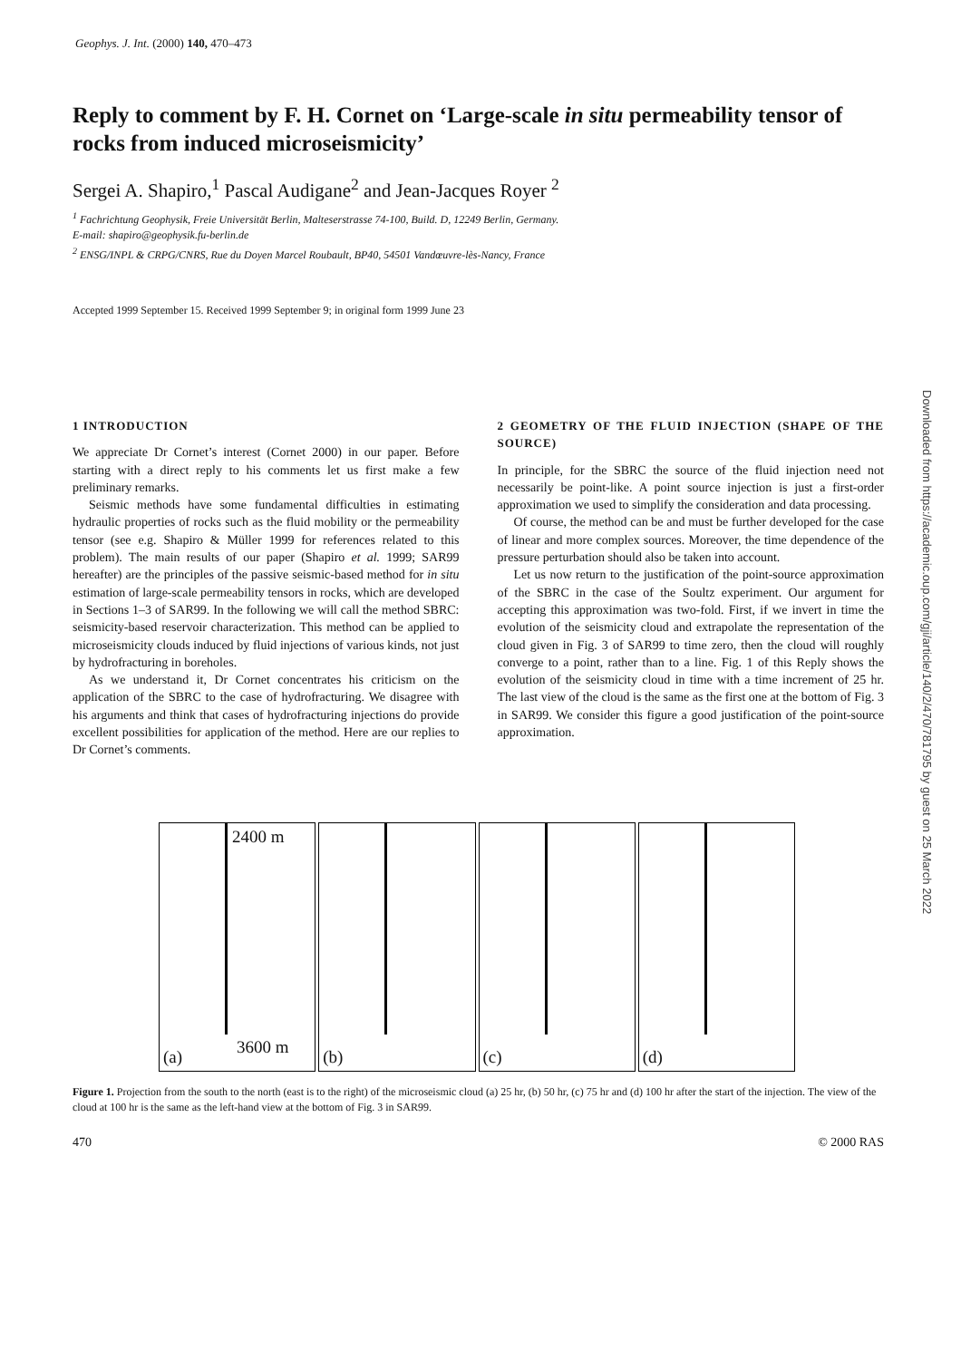Geophys. J. Int. (2000) 140, 470–473
Reply to comment by F. H. Cornet on ‘Large-scale in situ permeability tensor of rocks from induced microseismicity’
Sergei A. Shapiro,<sup>1</sup> Pascal Audigane<sup>2</sup> and Jean-Jacques Royer <sup>2</sup>
<sup>1</sup> Fachrichtung Geophysik, Freie Universität Berlin, Malteserstrasse 74-100, Build. D, 12249 Berlin, Germany.
E-mail: shapiro@geophysik.fu-berlin.de
<sup>2</sup> ENSG/INPL & CRPG/CNRS, Rue du Doyen Marcel Roubault, BP40, 54501 Vandœuvre-lès-Nancy, France
Accepted 1999 September 15. Received 1999 September 9; in original form 1999 June 23
1 INTRODUCTION
We appreciate Dr Cornet’s interest (Cornet 2000) in our paper. Before starting with a direct reply to his comments let us first make a few preliminary remarks.
Seismic methods have some fundamental difficulties in estimating hydraulic properties of rocks such as the fluid mobility or the permeability tensor (see e.g. Shapiro & Müller 1999 for references related to this problem). The main results of our paper (Shapiro et al. 1999; SAR99 hereafter) are the principles of the passive seismic-based method for in situ estimation of large-scale permeability tensors in rocks, which are developed in Sections 1–3 of SAR99. In the following we will call the method SBRC: seismicity-based reservoir characterization. This method can be applied to microseismicity clouds induced by fluid injections of various kinds, not just by hydrofracturing in boreholes.
As we understand it, Dr Cornet concentrates his criticism on the application of the SBRC to the case of hydrofracturing. We disagree with his arguments and think that cases of hydrofracturing injections do provide excellent possibilities for application of the method. Here are our replies to Dr Cornet’s comments.
2 GEOMETRY OF THE FLUID INJECTION (SHAPE OF THE SOURCE)
In principle, for the SBRC the source of the fluid injection need not necessarily be point-like. A point source injection is just a first-order approximation we used to simplify the consideration and data processing.
Of course, the method can be and must be further developed for the case of linear and more complex sources. Moreover, the time dependence of the pressure perturbation should also be taken into account.
Let us now return to the justification of the point-source approximation of the SBRC in the case of the Soultz experiment. Our argument for accepting this approximation was two-fold. First, if we invert in time the evolution of the seismicity cloud and extrapolate the representation of the cloud given in Fig. 3 of SAR99 to time zero, then the cloud will roughly converge to a point, rather than to a line. Fig. 1 of this Reply shows the evolution of the seismicity cloud in time with a time increment of 25 hr. The last view of the cloud is the same as the first one at the bottom of Fig. 3 in SAR99. We consider this figure a good justification of the point-source approximation.
2400 m
3600 m
(a)
(b)
(c)
(d)
Figure 1. Projection from the south to the north (east is to the right) of the microseismic cloud (a) 25 hr, (b) 50 hr, (c) 75 hr and (d) 100 hr after the start of the injection. The view of the cloud at 100 hr is the same as the left-hand view at the bottom of Fig. 3 in SAR99.
470 © 2000 RAS
Downloaded from https://academic.oup.com/gji/article/140/2/470/781795 by guest on 25 March 2022